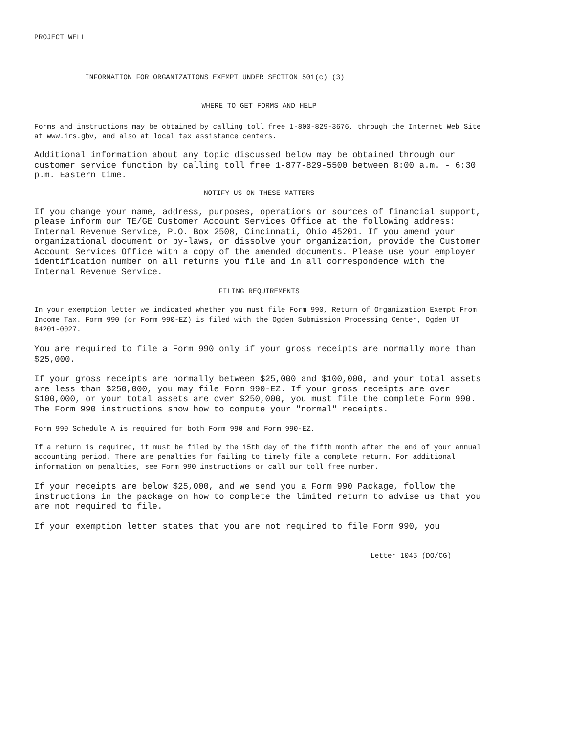PROJECT WELL
INFORMATION FOR ORGANIZATIONS EXEMPT UNDER SECTION 501(c) (3)
WHERE TO GET FORMS AND HELP
Forms and instructions may be obtained by calling toll free 1-800-829-3676, through the Internet Web Site at www.irs.gbv, and also at local tax assistance centers.
Additional information about any topic discussed below may be obtained through our customer service function by calling toll free 1-877-829-5500 between 8:00 a.m. - 6:30 p.m. Eastern time.
NOTIFY US ON THESE MATTERS
If you change your name, address, purposes, operations or sources of financial support, please inform our TE/GE Customer Account Services Office at the following address: Internal Revenue Service, P.O. Box 2508, Cincinnati, Ohio 45201. If you amend your organizational document or by-laws, or dissolve your organization, provide the Customer Account Services Office with a copy of the amended documents. Please use your employer identification number on all returns you file and in all correspondence with the Internal Revenue Service.
FILING REQUIREMENTS
In your exemption letter we indicated whether you must file Form 990, Return of Organization Exempt From Income Tax. Form 990 (or Form 990-EZ) is filed with the Ogden Submission Processing Center, Ogden UT 84201-0027.
You are required to file a Form 990 only if your gross receipts are normally more than $25,000.
If your gross receipts are normally between $25,000 and $100,000, and your total assets are less than $250,000, you may file Form 990-EZ. If your gross receipts are over $100,000, or your total assets are over $250,000, you must file the complete Form 990. The Form 990 instructions show how to compute your "normal" receipts.
Form 990 Schedule A is required for both Form 990 and Form 990-EZ.
If a return is required, it must be filed by the 15th day of the fifth month after the end of your annual accounting period. There are penalties for failing to timely file a complete return. For additional information on penalties, see Form 990 instructions or call our toll free number.
If your receipts are below $25,000, and we send you a Form 990 Package, follow the instructions in the package on how to complete the limited return to advise us that you are not required to file.
If your exemption letter states that you are not required to file Form 990, you
Letter 1045 (DO/CG)